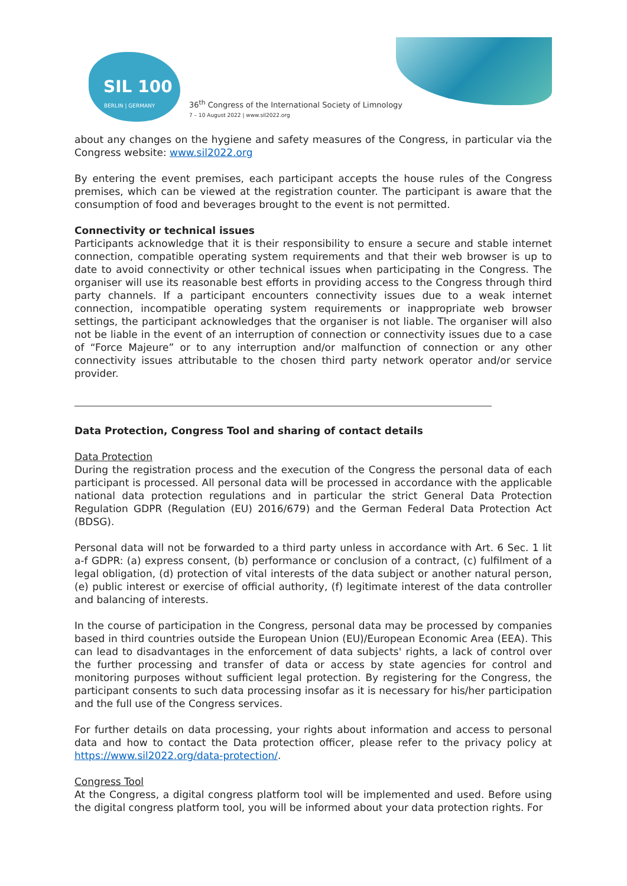SIL 100
BERLIN | GERMANY
36<sup>th</sup> Congress of the International Society of Limnology
7 – 10 August 2022 | www.sil2022.org
about any changes on the hygiene and safety measures of the Congress, in particular via the Congress website: www.sil2022.org
By entering the event premises, each participant accepts the house rules of the Congress premises, which can be viewed at the registration counter. The participant is aware that the consumption of food and beverages brought to the event is not permitted.
Connectivity or technical issues
Participants acknowledge that it is their responsibility to ensure a secure and stable internet connection, compatible operating system requirements and that their web browser is up to date to avoid connectivity or other technical issues when participating in the Congress. The organiser will use its reasonable best efforts in providing access to the Congress through third party channels. If a participant encounters connectivity issues due to a weak internet connection, incompatible operating system requirements or inappropriate web browser settings, the participant acknowledges that the organiser is not liable. The organiser will also not be liable in the event of an interruption of connection or connectivity issues due to a case of “Force Majeure” or to any interruption and/or malfunction of connection or any other connectivity issues attributable to the chosen third party network operator and/or service provider.
Data Protection, Congress Tool and sharing of contact details
Data Protection
During the registration process and the execution of the Congress the personal data of each participant is processed. All personal data will be processed in accordance with the applicable national data protection regulations and in particular the strict General Data Protection Regulation GDPR (Regulation (EU) 2016/679) and the German Federal Data Protection Act (BDSG).
Personal data will not be forwarded to a third party unless in accordance with Art. 6 Sec. 1 lit a-f GDPR: (a) express consent, (b) performance or conclusion of a contract, (c) fulfilment of a legal obligation, (d) protection of vital interests of the data subject or another natural person, (e) public interest or exercise of official authority, (f) legitimate interest of the data controller and balancing of interests.
In the course of participation in the Congress, personal data may be processed by companies based in third countries outside the European Union (EU)/European Economic Area (EEA). This can lead to disadvantages in the enforcement of data subjects' rights, a lack of control over the further processing and transfer of data or access by state agencies for control and monitoring purposes without sufficient legal protection. By registering for the Congress, the participant consents to such data processing insofar as it is necessary for his/her participation and the full use of the Congress services.
For further details on data processing, your rights about information and access to personal data and how to contact the Data protection officer, please refer to the privacy policy at https://www.sil2022.org/data-protection/.
Congress Tool
At the Congress, a digital congress platform tool will be implemented and used. Before using the digital congress platform tool, you will be informed about your data protection rights. For